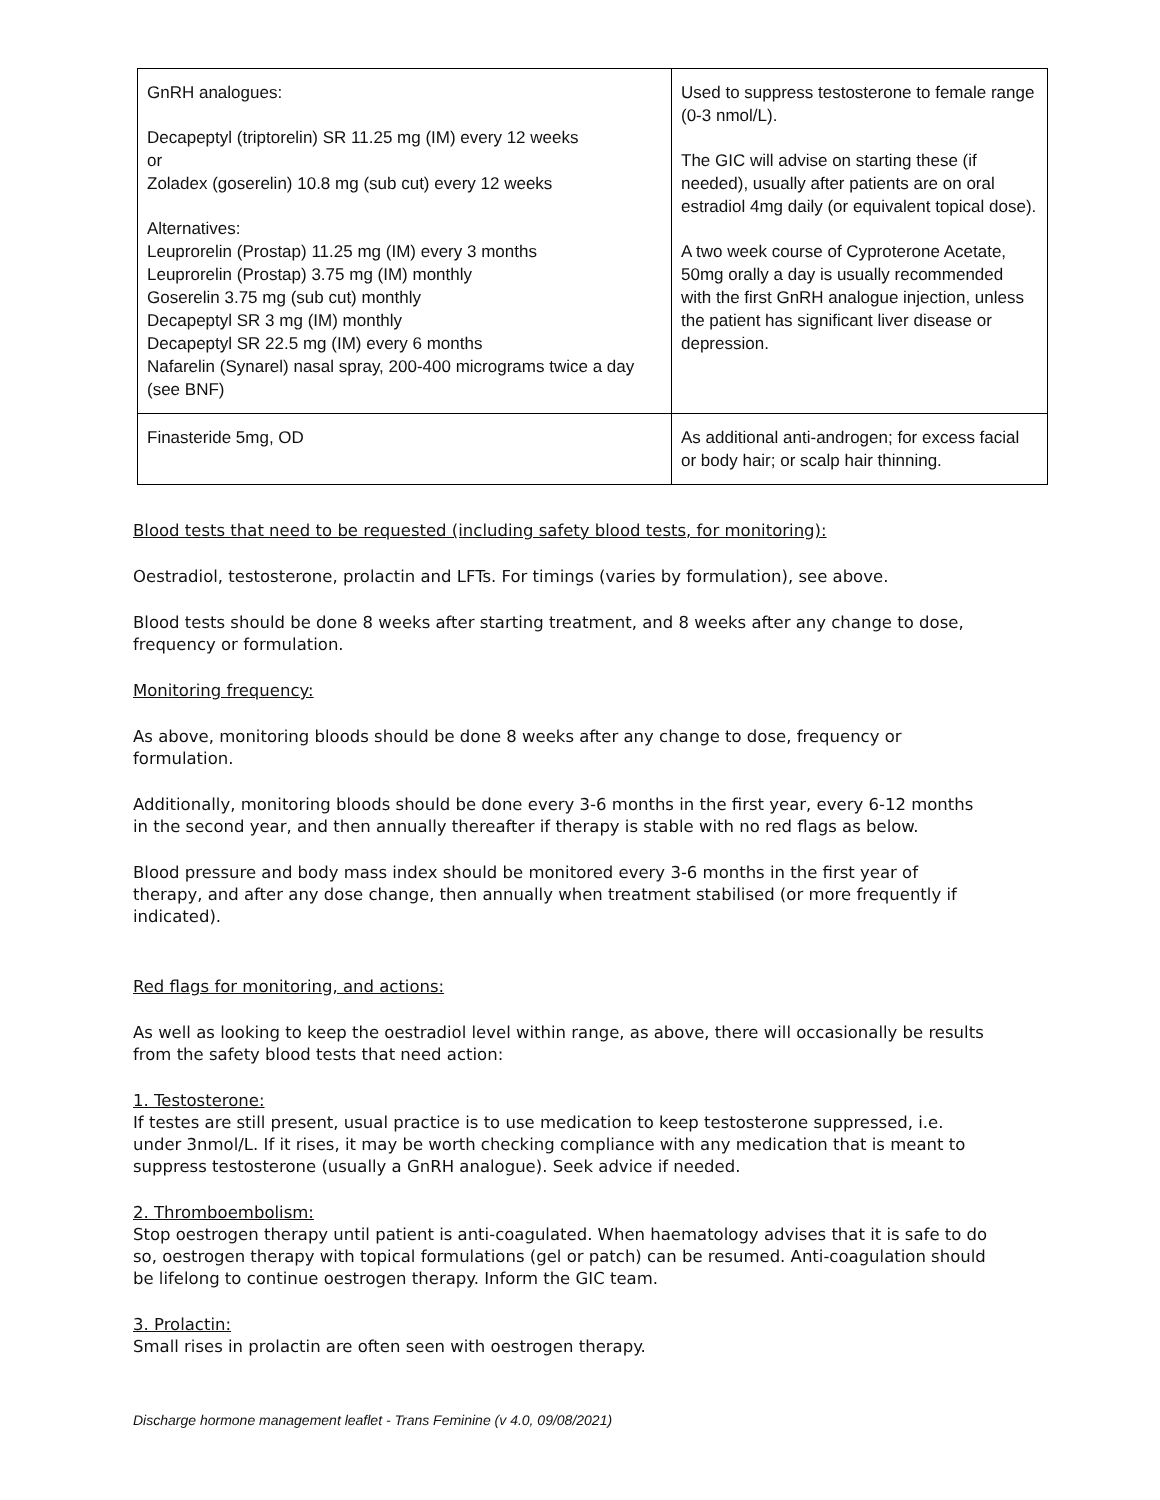| GnRH analogues: Decapeptyl (triptorelin) SR 11.25 mg (IM) every 12 weeks or Zoladex (goserelin) 10.8 mg (sub cut) every 12 weeks Alternatives: Leuprorelin (Prostap) 11.25 mg (IM) every 3 months Leuprorelin (Prostap) 3.75 mg (IM) monthly Goserelin 3.75 mg (sub cut) monthly Decapeptyl SR 3 mg (IM) monthly Decapeptyl SR 22.5 mg (IM) every 6 months Nafarelin (Synarel) nasal spray, 200-400 micrograms twice a day (see BNF) | Used to suppress testosterone to female range (0-3 nmol/L). The GIC will advise on starting these (if needed), usually after patients are on oral estradiol 4mg daily (or equivalent topical dose). A two week course of Cyproterone Acetate, 50mg orally a day is usually recommended with the first GnRH analogue injection, unless the patient has significant liver disease or depression. |
| Finasteride 5mg, OD | As additional anti-androgen; for excess facial or body hair; or scalp hair thinning. |
Blood tests that need to be requested (including safety blood tests, for monitoring):
Oestradiol, testosterone, prolactin and LFTs. For timings (varies by formulation), see above.
Blood tests should be done 8 weeks after starting treatment, and 8 weeks after any change to dose, frequency or formulation.
Monitoring frequency:
As above, monitoring bloods should be done 8 weeks after any change to dose, frequency or formulation.
Additionally, monitoring bloods should be done every 3-6 months in the first year, every 6-12 months in the second year, and then annually thereafter if therapy is stable with no red flags as below.
Blood pressure and body mass index should be monitored every 3-6 months in the first year of therapy, and after any dose change, then annually when treatment stabilised (or more frequently if indicated).
Red flags for monitoring, and actions:
As well as looking to keep the oestradiol level within range, as above, there will occasionally be results from the safety blood tests that need action:
1. Testosterone:
If testes are still present, usual practice is to use medication to keep testosterone suppressed, i.e. under 3nmol/L. If it rises, it may be worth checking compliance with any medication that is meant to suppress testosterone (usually a GnRH analogue). Seek advice if needed.
2. Thromboembolism:
Stop oestrogen therapy until patient is anti-coagulated. When haematology advises that it is safe to do so, oestrogen therapy with topical formulations (gel or patch) can be resumed. Anti-coagulation should be lifelong to continue oestrogen therapy. Inform the GIC team.
3. Prolactin:
Small rises in prolactin are often seen with oestrogen therapy.
Discharge hormone management leaflet - Trans Feminine (v 4.0, 09/08/2021)